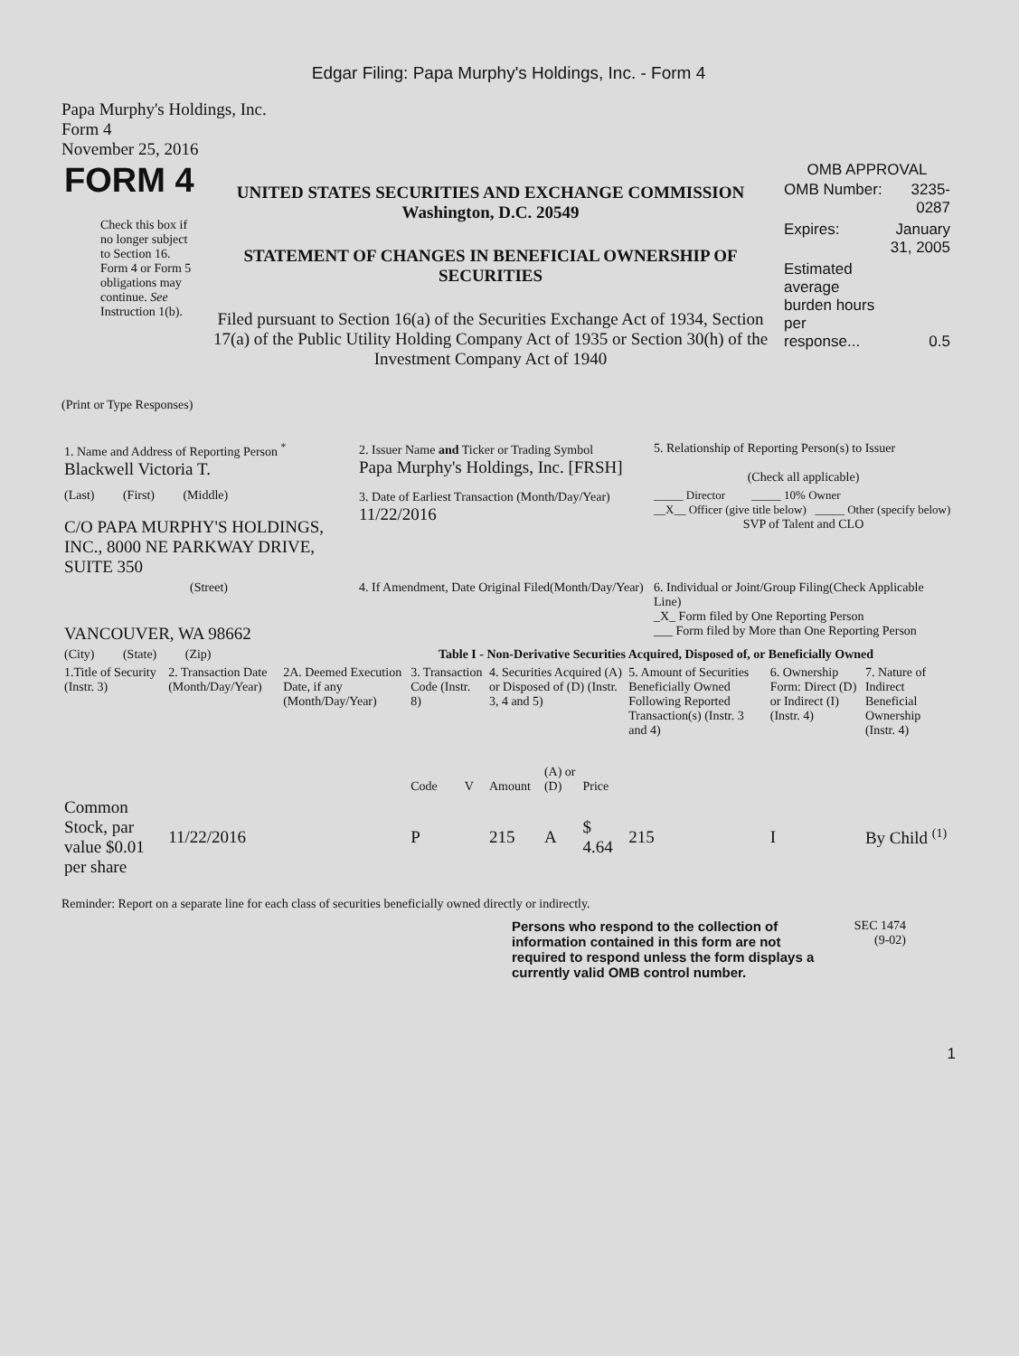Edgar Filing: Papa Murphy's Holdings, Inc. - Form 4
Papa Murphy's Holdings, Inc.
Form 4
November 25, 2016
| FORM 4 Check this box if no longer subject to Section 16. Form 4 or Form 5 obligations may continue. See Instruction 1(b). | UNITED STATES SECURITIES AND EXCHANGE COMMISSION Washington, D.C. 20549 STATEMENT OF CHANGES IN BENEFICIAL OWNERSHIP OF SECURITIES Filed pursuant to Section 16(a) of the Securities Exchange Act of 1934, Section 17(a) of the Public Utility Holding Company Act of 1935 or Section 30(h) of the Investment Company Act of 1940 | OMB APPROVAL / OMB Number: / 3235-0287 / / Expires: / January 31, 2005 / / Estimated average burden hours per response... / 0.5 / |
(Print or Type Responses)
| 1. Name and Address of Reporting Person <sup>*</sup> Blackwell Victoria T. | 2. Issuer Name and Ticker or Trading Symbol Papa Murphy's Holdings, Inc. [FRSH] | 5. Relationship of Reporting Person(s) to Issuer (Check all applicable) |
| (Last) (First) (Middle) C/O PAPA MURPHY'S HOLDINGS, INC., 8000 NE PARKWAY DRIVE, SUITE 350 | 3. Date of Earliest Transaction (Month/Day/Year) 11/22/2016 | _____ Director _____ 10% Owner __X__ Officer (give title below) _____ Other (specify below) SVP of Talent and CLO |
| (Street) VANCOUVER, WA 98662 | 4. If Amendment, Date Original Filed(Month/Day/Year) | 6. Individual or Joint/Group Filing(Check Applicable Line) _X_ Form filed by One Reporting Person ___ Form filed by More than One Reporting Person |
| (City) (State) (Zip) | Table I - Non-Derivative Securities Acquired, Disposed of, or Beneficially Owned | |
| 1.Title of Security (Instr. 3) | 2. Transaction Date (Month/Day/Year) | 2A. Deemed Execution Date, if any (Month/Day/Year) | 3. Transaction Code (Instr. 8) | | 4. Securities Acquired (A) or Disposed of (D) (Instr. 3, 4 and 5) | | | 5. Amount of Securities Beneficially Owned Following Reported Transaction(s) (Instr. 3 and 4) | 6. Ownership Form: Direct (D) or Indirect (I) (Instr. 4) | 7. Nature of Indirect Beneficial Ownership (Instr. 4) |
| --- | --- | --- | --- | --- | --- | --- | --- | --- | --- | --- |
| | | | Code | V | Amount | (A) or (D) | Price | | | |
| Common Stock, par value $0.01 per share | 11/22/2016 | | P | | 215 | A | $ 4.64 | 215 | I | By Child <sup>(1)</sup> |
Reminder: Report on a separate line for each class of securities beneficially owned directly or indirectly.
| Persons who respond to the collection of information contained in this form are not required to respond unless the form displays a currently valid OMB control number. | SEC 1474 (9-02) |
1